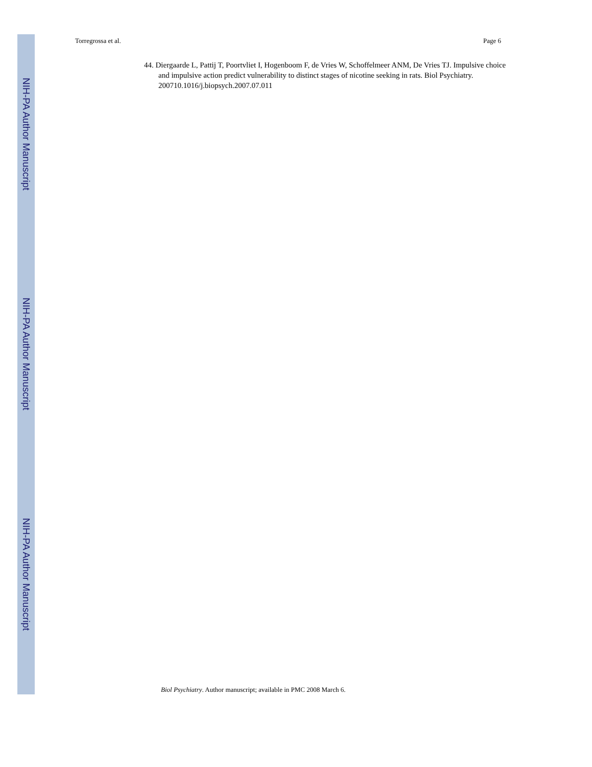NIH-PA Author Manuscript
NIH-PA Author Manuscript
NIH-PA Author Manuscript
Torregrossa et al. Page 6
44. Diergaarde L, Pattij T, Poortvliet I, Hogenboom F, de Vries W, Schoffelmeer ANM, De Vries TJ. Impulsive choice and impulsive action predict vulnerability to distinct stages of nicotine seeking in rats. Biol Psychiatry. 200710.1016/j.biopsych.2007.07.011
Biol Psychiatry. Author manuscript; available in PMC 2008 March 6.